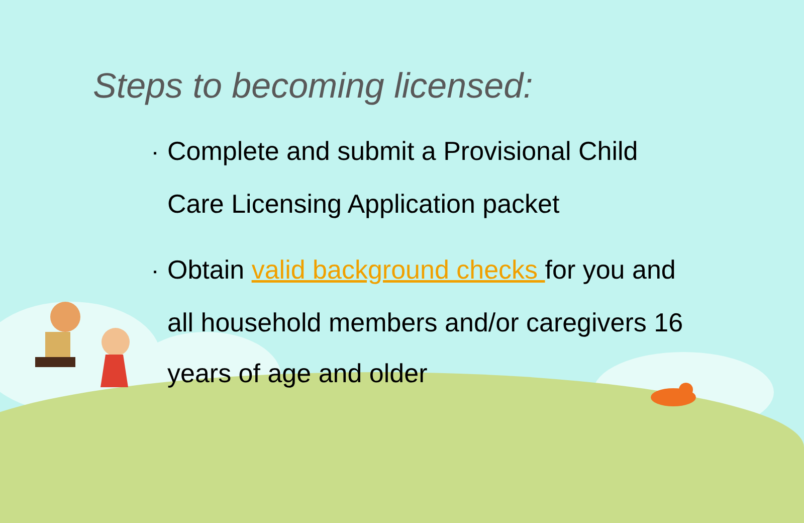Steps to becoming licensed:
▪ Complete and submit a Provisional Child Care Licensing Application packet
▪ Obtain valid background checks for you and all household members and/or caregivers 16 years of age and older